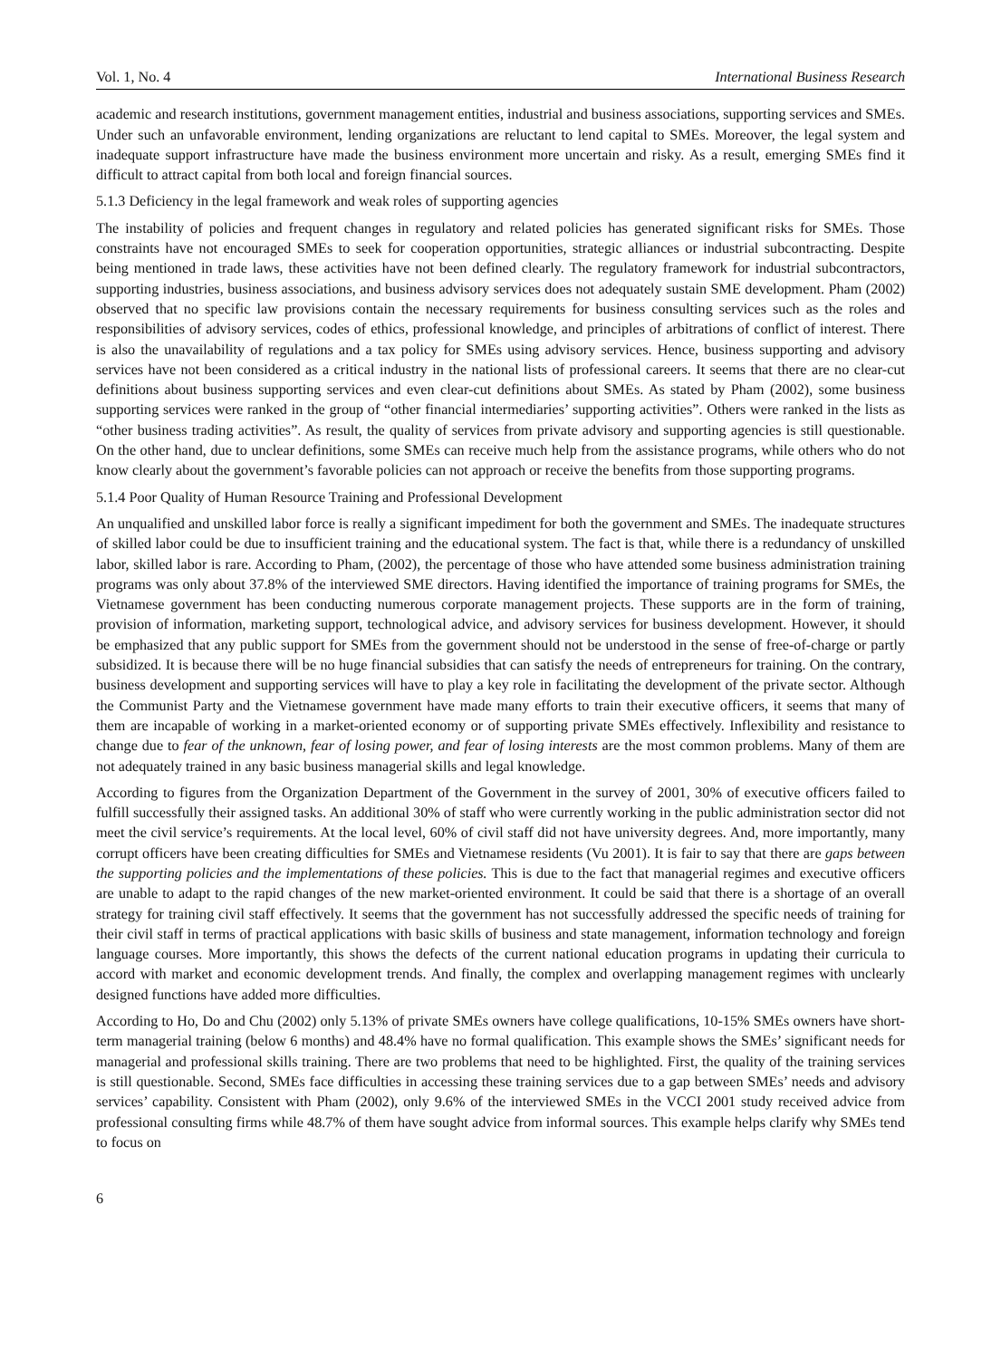Vol. 1, No. 4 International Business Research
academic and research institutions, government management entities, industrial and business associations, supporting services and SMEs. Under such an unfavorable environment, lending organizations are reluctant to lend capital to SMEs. Moreover, the legal system and inadequate support infrastructure have made the business environment more uncertain and risky. As a result, emerging SMEs find it difficult to attract capital from both local and foreign financial sources.
5.1.3 Deficiency in the legal framework and weak roles of supporting agencies
The instability of policies and frequent changes in regulatory and related policies has generated significant risks for SMEs. Those constraints have not encouraged SMEs to seek for cooperation opportunities, strategic alliances or industrial subcontracting. Despite being mentioned in trade laws, these activities have not been defined clearly. The regulatory framework for industrial subcontractors, supporting industries, business associations, and business advisory services does not adequately sustain SME development. Pham (2002) observed that no specific law provisions contain the necessary requirements for business consulting services such as the roles and responsibilities of advisory services, codes of ethics, professional knowledge, and principles of arbitrations of conflict of interest. There is also the unavailability of regulations and a tax policy for SMEs using advisory services. Hence, business supporting and advisory services have not been considered as a critical industry in the national lists of professional careers. It seems that there are no clear-cut definitions about business supporting services and even clear-cut definitions about SMEs. As stated by Pham (2002), some business supporting services were ranked in the group of “other financial intermediaries’ supporting activities”. Others were ranked in the lists as “other business trading activities”. As result, the quality of services from private advisory and supporting agencies is still questionable. On the other hand, due to unclear definitions, some SMEs can receive much help from the assistance programs, while others who do not know clearly about the government’s favorable policies can not approach or receive the benefits from those supporting programs.
5.1.4 Poor Quality of Human Resource Training and Professional Development
An unqualified and unskilled labor force is really a significant impediment for both the government and SMEs. The inadequate structures of skilled labor could be due to insufficient training and the educational system. The fact is that, while there is a redundancy of unskilled labor, skilled labor is rare. According to Pham, (2002), the percentage of those who have attended some business administration training programs was only about 37.8% of the interviewed SME directors. Having identified the importance of training programs for SMEs, the Vietnamese government has been conducting numerous corporate management projects. These supports are in the form of training, provision of information, marketing support, technological advice, and advisory services for business development. However, it should be emphasized that any public support for SMEs from the government should not be understood in the sense of free-of-charge or partly subsidized. It is because there will be no huge financial subsidies that can satisfy the needs of entrepreneurs for training. On the contrary, business development and supporting services will have to play a key role in facilitating the development of the private sector. Although the Communist Party and the Vietnamese government have made many efforts to train their executive officers, it seems that many of them are incapable of working in a market-oriented economy or of supporting private SMEs effectively. Inflexibility and resistance to change due to fear of the unknown, fear of losing power, and fear of losing interests are the most common problems. Many of them are not adequately trained in any basic business managerial skills and legal knowledge.
According to figures from the Organization Department of the Government in the survey of 2001, 30% of executive officers failed to fulfill successfully their assigned tasks. An additional 30% of staff who were currently working in the public administration sector did not meet the civil service’s requirements. At the local level, 60% of civil staff did not have university degrees. And, more importantly, many corrupt officers have been creating difficulties for SMEs and Vietnamese residents (Vu 2001). It is fair to say that there are gaps between the supporting policies and the implementations of these policies. This is due to the fact that managerial regimes and executive officers are unable to adapt to the rapid changes of the new market-oriented environment. It could be said that there is a shortage of an overall strategy for training civil staff effectively. It seems that the government has not successfully addressed the specific needs of training for their civil staff in terms of practical applications with basic skills of business and state management, information technology and foreign language courses. More importantly, this shows the defects of the current national education programs in updating their curricula to accord with market and economic development trends. And finally, the complex and overlapping management regimes with unclearly designed functions have added more difficulties.
According to Ho, Do and Chu (2002) only 5.13% of private SMEs owners have college qualifications, 10-15% SMEs owners have short-term managerial training (below 6 months) and 48.4% have no formal qualification. This example shows the SMEs’ significant needs for managerial and professional skills training. There are two problems that need to be highlighted. First, the quality of the training services is still questionable. Second, SMEs face difficulties in accessing these training services due to a gap between SMEs’ needs and advisory services’ capability. Consistent with Pham (2002), only 9.6% of the interviewed SMEs in the VCCI 2001 study received advice from professional consulting firms while 48.7% of them have sought advice from informal sources. This example helps clarify why SMEs tend to focus on
6